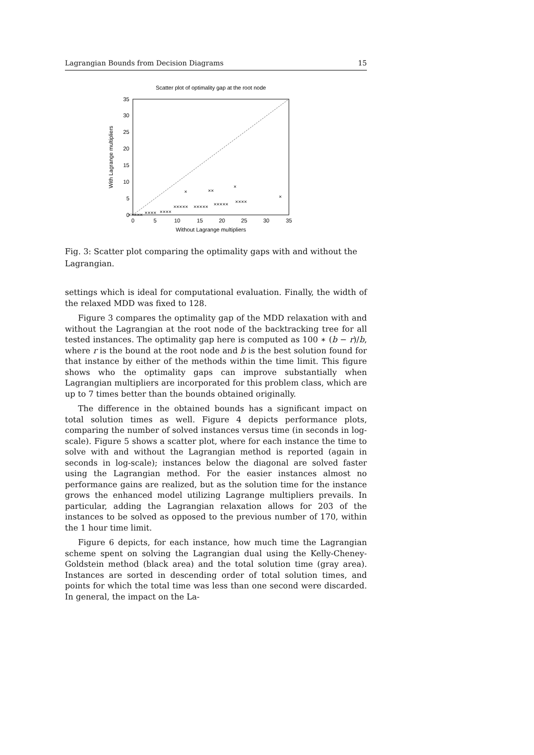Lagrangian Bounds from Decision Diagrams 15
Scatter plot of optimality gap at the root node
0
5
10
15
20
25
30
35
0
5
10
15
20
25
30
35
Without Lagrange multipliers
With Lagrange multipliers
×××××
××××
××××
×××××
×××××
×××××
××××
×
××
×
×
Fig. 3: Scatter plot comparing the optimality gaps with and without the Lagrangian.
settings which is ideal for computational evaluation. Finally, the width of the relaxed MDD was fixed to 128.
Figure 3 compares the optimality gap of the MDD relaxation with and without the Lagrangian at the root node of the backtracking tree for all tested instances. The optimality gap here is computed as 100 ∗ (b − r)/b, where r is the bound at the root node and b is the best solution found for that instance by either of the methods within the time limit. This figure shows who the optimality gaps can improve substantially when Lagrangian multipliers are incorporated for this problem class, which are up to 7 times better than the bounds obtained originally.
The difference in the obtained bounds has a significant impact on total solution times as well. Figure 4 depicts performance plots, comparing the number of solved instances versus time (in seconds in log-scale). Figure 5 shows a scatter plot, where for each instance the time to solve with and without the Lagrangian method is reported (again in seconds in log-scale); instances below the diagonal are solved faster using the Lagrangian method. For the easier instances almost no performance gains are realized, but as the solution time for the instance grows the enhanced model utilizing Lagrange multipliers prevails. In particular, adding the Lagrangian relaxation allows for 203 of the instances to be solved as opposed to the previous number of 170, within the 1 hour time limit.
Figure 6 depicts, for each instance, how much time the Lagrangian scheme spent on solving the Lagrangian dual using the Kelly-Cheney-Goldstein method (black area) and the total solution time (gray area). Instances are sorted in descending order of total solution times, and points for which the total time was less than one second were discarded. In general, the impact on the La-